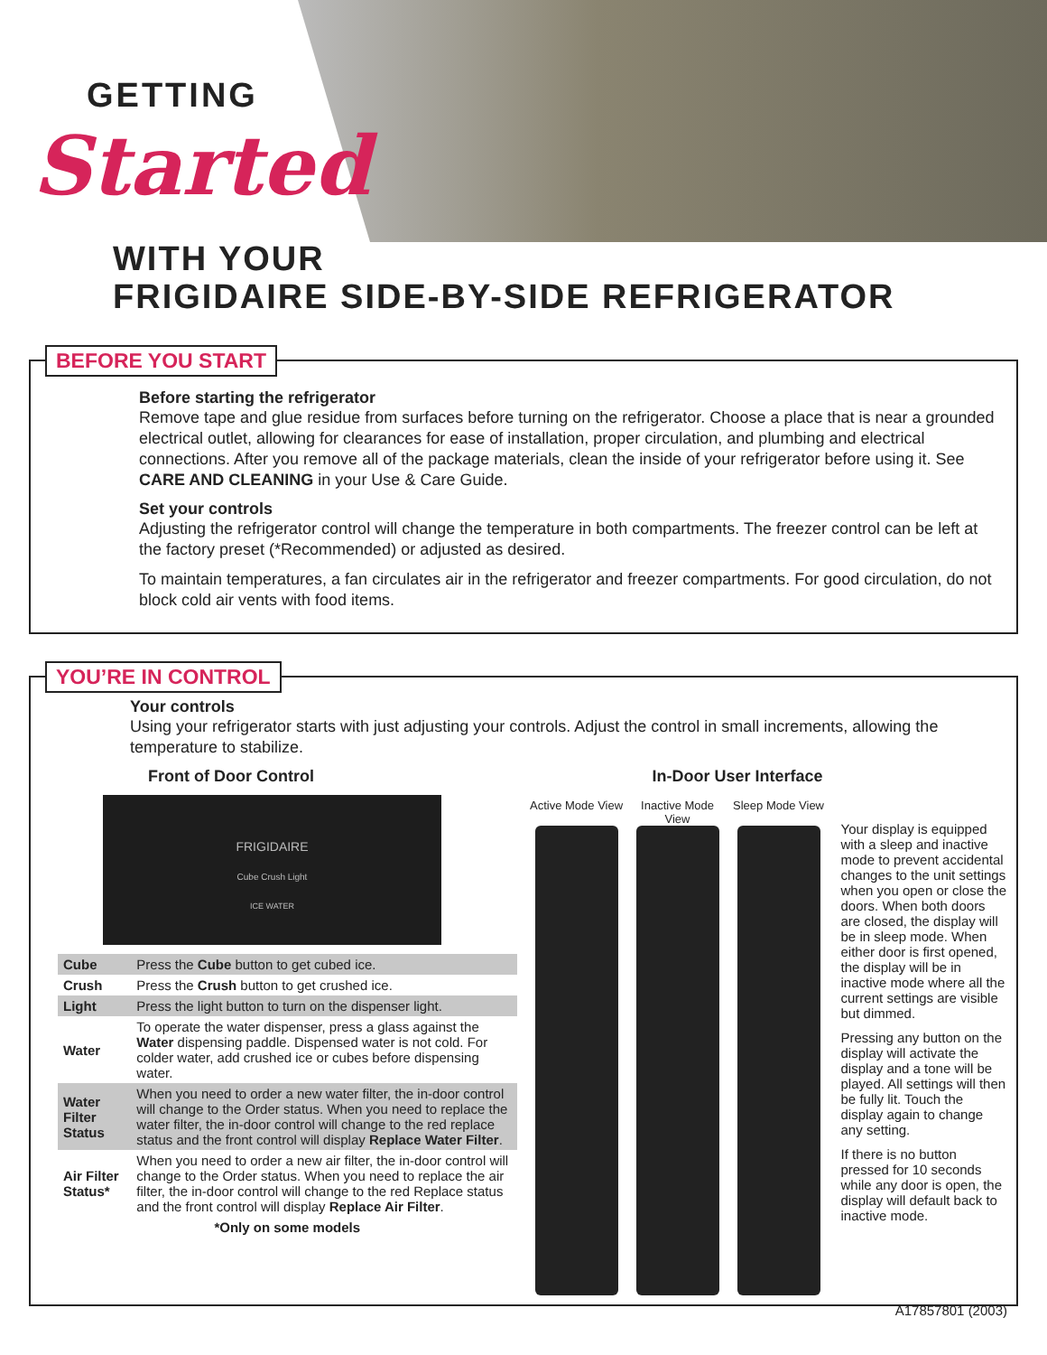GETTING
Started
WITH YOUR
FRIGIDAIRE SIDE-BY-SIDE REFRIGERATOR
BEFORE YOU START
Before starting the refrigerator
Remove tape and glue residue from surfaces before turning on the refrigerator. Choose a place that is near a grounded electrical outlet, allowing for clearances for ease of installation, proper circulation, and plumbing and electrical connections. After you remove all of the package materials, clean the inside of your refrigerator before using it. See CARE AND CLEANING in your Use & Care Guide.
Set your controls
Adjusting the refrigerator control will change the temperature in both compartments. The freezer control can be left at the factory preset (*Recommended) or adjusted as desired.
To maintain temperatures, a fan circulates air in the refrigerator and freezer compartments. For good circulation, do not block cold air vents with food items.
YOU’RE IN CONTROL
Your controls
Using your refrigerator starts with just adjusting your controls. Adjust the control in small increments, allowing the temperature to stabilize.
Front of Door Control
FRIGIDAIRE
Cube Crush Light
ICE WATER
| Cube | Press the Cube button to get cubed ice. |
| Crush | Press the Crush button to get crushed ice. |
| Light | Press the light button to turn on the dispenser light. |
| Water | To operate the water dispenser, press a glass against the Water dispensing paddle. Dispensed water is not cold. For colder water, add crushed ice or cubes before dispensing water. |
| Water Filter Status | When you need to order a new water filter, the in-door control will change to the Order status. When you need to replace the water filter, the in-door control will change to the red replace status and the front control will display Replace Water Filter . |
| Air Filter Status* | When you need to order a new air filter, the in-door control will change to the Order status. When you need to replace the air filter, the in-door control will change to the red Replace status and the front control will display Replace Air Filter . |
| *Only on some models | |
In-Door User Interface
Active Mode View
Inactive Mode View
Sleep Mode View
Your display is equipped with a sleep and inactive mode to prevent accidental changes to the unit settings when you open or close the doors. When both doors are closed, the display will be in sleep mode. When either door is first opened, the display will be in inactive mode where all the current settings are visible but dimmed.
Pressing any button on the display will activate the display and a tone will be played. All settings will then be fully lit. Touch the display again to change any setting.
If there is no button pressed for 10 seconds while any door is open, the display will default back to inactive mode.
A17857801 (2003)